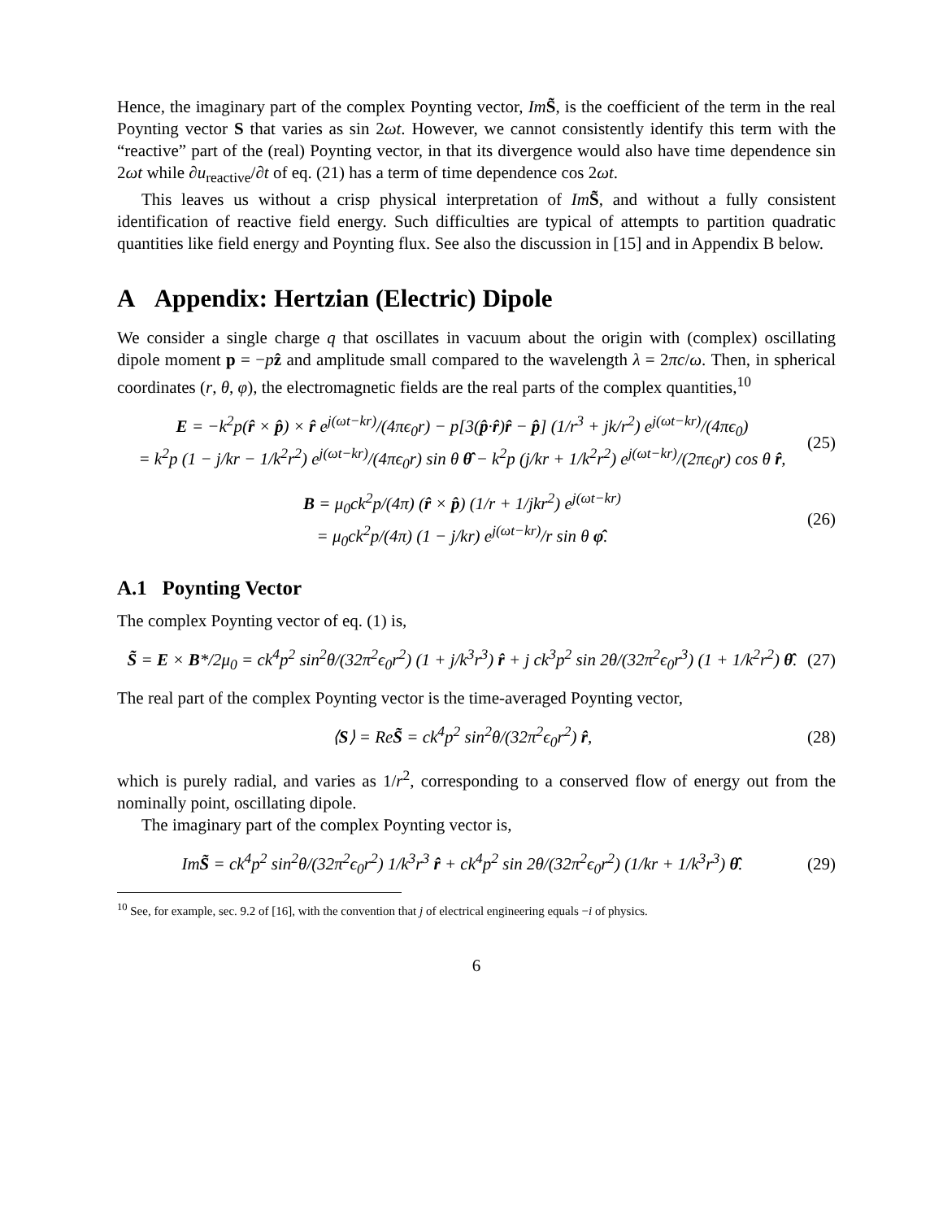Hence, the imaginary part of the complex Poynting vector, Im S̃, is the coefficient of the term in the real Poynting vector S that varies as sin 2ωt. However, we cannot consistently identify this term with the “reactive” part of the (real) Poynting vector, in that its divergence would also have time dependence sin 2ωt while ∂u<sub>reactive</sub>/∂t of eq. (21) has a term of time dependence cos 2ωt.
This leaves us without a crisp physical interpretation of Im S̃, and without a fully consistent identification of reactive field energy. Such difficulties are typical of attempts to partition quadratic quantities like field energy and Poynting flux. See also the discussion in [15] and in Appendix B below.
A Appendix: Hertzian (Electric) Dipole
We consider a single charge q that oscillates in vacuum about the origin with (complex) oscillating dipole moment p = −pẑ and amplitude small compared to the wavelength λ = 2πc/ω. Then, in spherical coordinates (r, θ, φ), the electromagnetic fields are the real parts of the complex quantities,<sup>10</sup>
E = −k<sup>2</sup>p(r̂ × p̂) × r̂ e<sup>j(ωt−kr)</sup>/(4πϵ<sub>0</sub>r) − p[3(p̂·r̂)r̂ − p̂] (1/r<sup>3</sup> + jk/r<sup>2</sup>) e<sup>j(ωt−kr)</sup>/(4πϵ<sub>0</sub>)
= k<sup>2</sup>p (1 − j/kr − 1/k<sup>2</sup>r<sup>2</sup>) e<sup>j(ωt−kr)</sup>/(4πϵ<sub>0</sub>r) sin θ θ̂ − k<sup>2</sup>p (j/kr + 1/k<sup>2</sup>r<sup>2</sup>) e<sup>j(ωt−kr)</sup>/(2πϵ<sub>0</sub>r) cos θ r̂, (25)
B = μ<sub>0</sub>ck<sup>2</sup>p/(4π) (r̂ × p̂) (1/r + 1/jkr<sup>2</sup>) e<sup>j(ωt−kr)</sup>
= μ<sub>0</sub>ck<sup>2</sup>p/(4π) (1 − j/kr) e<sup>j(ωt−kr)</sup>/r sin θ φ̂. (26)
A.1 Poynting Vector
The complex Poynting vector of eq. (1) is,
S̃ = E × B*/2μ<sub>0</sub> = ck<sup>4</sup>p<sup>2</sup> sin<sup>2</sup>θ/(32π<sup>2</sup>ϵ<sub>0</sub>r<sup>2</sup>) (1 + j/k<sup>3</sup>r<sup>3</sup>) r̂ + j ck<sup>3</sup>p<sup>2</sup> sin 2θ/(32π<sup>2</sup>ϵ<sub>0</sub>r<sup>3</sup>) (1 + 1/k<sup>2</sup>r<sup>2</sup>) θ̂. (27)
The real part of the complex Poynting vector is the time-averaged Poynting vector,
⟨S⟩ = ReS̃ = ck<sup>4</sup>p<sup>2</sup> sin<sup>2</sup>θ/(32π<sup>2</sup>ϵ<sub>0</sub>r<sup>2</sup>) r̂, (28)
which is purely radial, and varies as 1/r<sup>2</sup>, corresponding to a conserved flow of energy out from the nominally point, oscillating dipole.
The imaginary part of the complex Poynting vector is,
ImS̃ = ck<sup>4</sup>p<sup>2</sup> sin<sup>2</sup>θ/(32π<sup>2</sup>ϵ<sub>0</sub>r<sup>2</sup>) 1/k<sup>3</sup>r<sup>3</sup> r̂ + ck<sup>4</sup>p<sup>2</sup> sin 2θ/(32π<sup>2</sup>ϵ<sub>0</sub>r<sup>2</sup>) (1/kr + 1/k<sup>3</sup>r<sup>3</sup>) θ̂. (29)
<sup>10</sup> See, for example, sec. 9.2 of [16], with the convention that j of electrical engineering equals −i of physics.
6